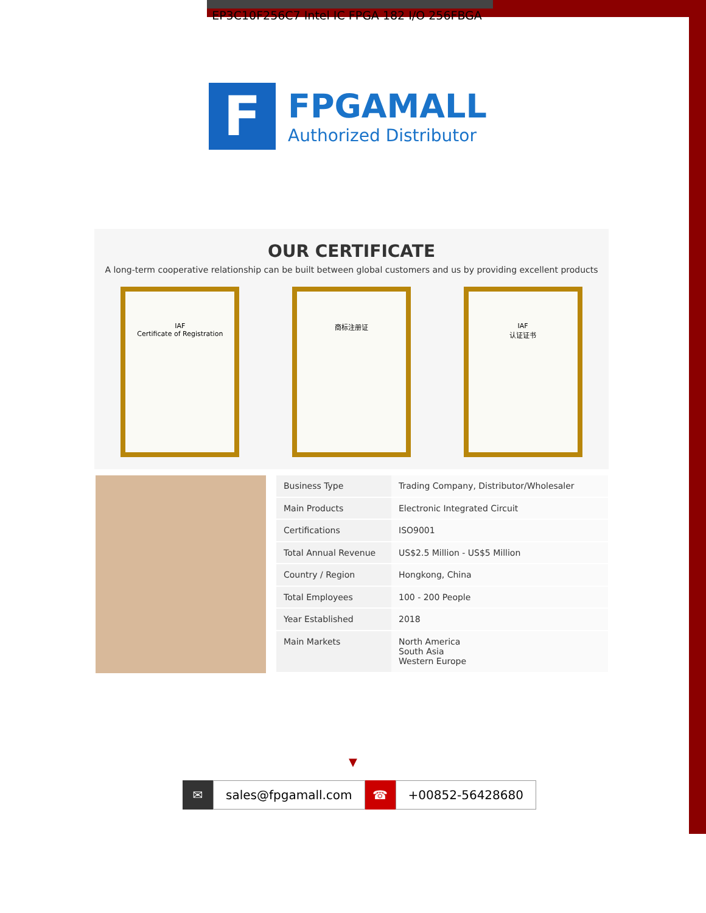EP3C10F256C7 Intel IC FPGA 182 I/O 256FBGA
F
FPGAMALL
Authorized Distributor
OUR CERTIFICATE
A long-term cooperative relationship can be built between global customers and us by providing excellent products
IAF
Certificate of Registration
商标注册证 IAF
认证证书
| Business Type | Trading Company, Distributor/Wholesaler |
| Main Products | Electronic Integrated Circuit |
| Certifications | ISO9001 |
| Total Annual Revenue | US$2.5 Million - US$5 Million |
| Country / Region | Hongkong, China |
| Total Employees | 100 - 200 People |
| Year Established | 2018 |
| Main Markets | North America South Asia Western Europe |
▼
✉
sales@fpgamall.com
☎
+00852-56428680